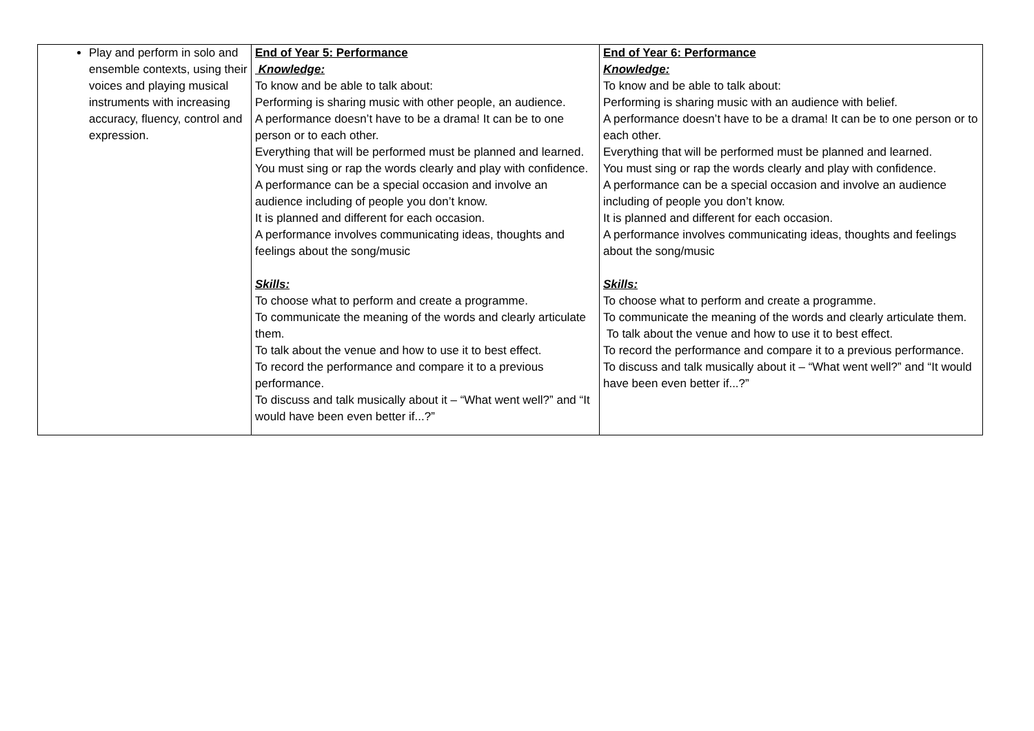| Play and perform in solo and ensemble contexts, using their voices and playing musical instruments with increasing accuracy, fluency, control and expression. | End of Year 5: Performance Knowledge: To know and be able to talk about: Performing is sharing music with other people, an audience. A performance doesn’t have to be a drama! It can be to one person or to each other. Everything that will be performed must be planned and learned. You must sing or rap the words clearly and play with confidence. A performance can be a special occasion and involve an audience including of people you don’t know. It is planned and different for each occasion. A performance involves communicating ideas, thoughts and feelings about the song/music Skills: To choose what to perform and create a programme. To communicate the meaning of the words and clearly articulate them. To talk about the venue and how to use it to best effect. To record the performance and compare it to a previous performance. To discuss and talk musically about it – “What went well?” and “It would have been even better if...?” | End of Year 6: Performance Knowledge: To know and be able to talk about: Performing is sharing music with an audience with belief. A performance doesn’t have to be a drama! It can be to one person or to each other. Everything that will be performed must be planned and learned. You must sing or rap the words clearly and play with confidence. A performance can be a special occasion and involve an audience including of people you don’t know. It is planned and different for each occasion. A performance involves communicating ideas, thoughts and feelings about the song/music Skills: To choose what to perform and create a programme. To communicate the meaning of the words and clearly articulate them. To talk about the venue and how to use it to best effect. To record the performance and compare it to a previous performance. To discuss and talk musically about it – “What went well?” and “It would have been even better if...?” |